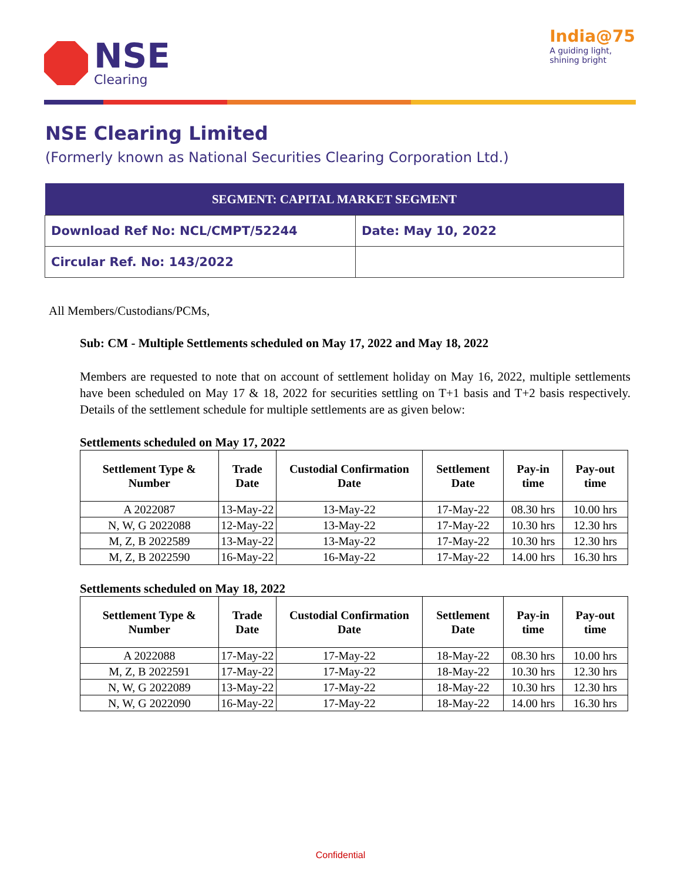NSE
Clearing
India@75
A guiding light,
shining bright
NSE Clearing Limited
(Formerly known as National Securities Clearing Corporation Ltd.)
| SEGMENT: CAPITAL MARKET SEGMENT | |
| --- | --- |
| Download Ref No: NCL/CMPT/52244 | Date: May 10, 2022 |
| Circular Ref. No: 143/2022 | |
All Members/Custodians/PCMs,
Sub: CM - Multiple Settlements scheduled on May 17, 2022 and May 18, 2022
Members are requested to note that on account of settlement holiday on May 16, 2022, multiple settlements have been scheduled on May 17 & 18, 2022 for securities settling on T+1 basis and T+2 basis respectively. Details of the settlement schedule for multiple settlements are as given below:
Settlements scheduled on May 17, 2022
| Settlement Type & Number | Trade Date | Custodial Confirmation Date | Settlement Date | Pay-in time | Pay-out time |
| --- | --- | --- | --- | --- | --- |
| A 2022087 | 13-May-22 | 13-May-22 | 17-May-22 | 08.30 hrs | 10.00 hrs |
| N, W, G 2022088 | 12-May-22 | 13-May-22 | 17-May-22 | 10.30 hrs | 12.30 hrs |
| M, Z, B 2022589 | 13-May-22 | 13-May-22 | 17-May-22 | 10.30 hrs | 12.30 hrs |
| M, Z, B 2022590 | 16-May-22 | 16-May-22 | 17-May-22 | 14.00 hrs | 16.30 hrs |
Settlements scheduled on May 18, 2022
| Settlement Type & Number | Trade Date | Custodial Confirmation Date | Settlement Date | Pay-in time | Pay-out time |
| --- | --- | --- | --- | --- | --- |
| A 2022088 | 17-May-22 | 17-May-22 | 18-May-22 | 08.30 hrs | 10.00 hrs |
| M, Z, B 2022591 | 17-May-22 | 17-May-22 | 18-May-22 | 10.30 hrs | 12.30 hrs |
| N, W, G 2022089 | 13-May-22 | 17-May-22 | 18-May-22 | 10.30 hrs | 12.30 hrs |
| N, W, G 2022090 | 16-May-22 | 17-May-22 | 18-May-22 | 14.00 hrs | 16.30 hrs |
Confidential